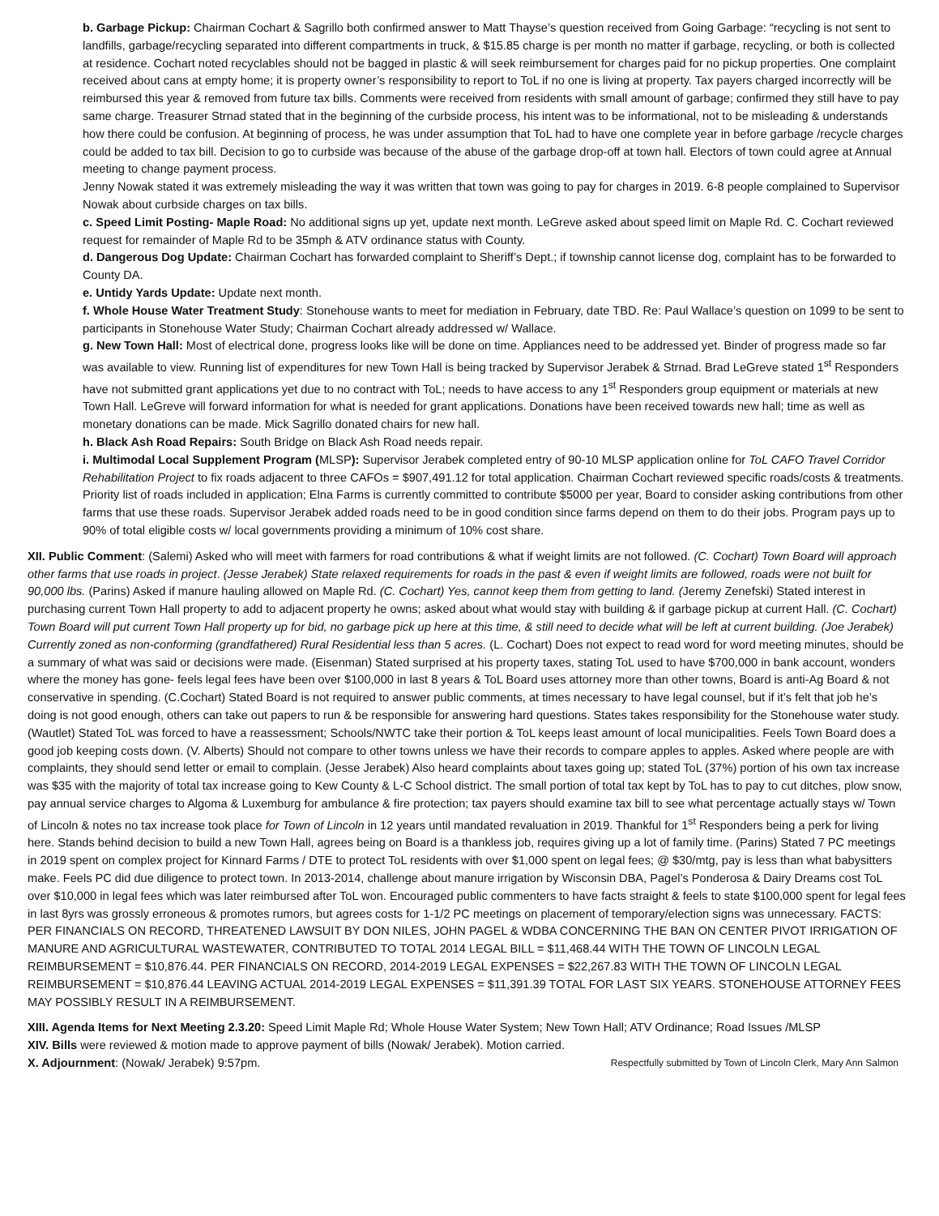b. Garbage Pickup: Chairman Cochart & Sagrillo both confirmed answer to Matt Thayse’s question received from Going Garbage: “recycling is not sent to landfills, garbage/recycling separated into different compartments in truck, & $15.85 charge is per month no matter if garbage, recycling, or both is collected at residence. Cochart noted recyclables should not be bagged in plastic & will seek reimbursement for charges paid for no pickup properties. One complaint received about cans at empty home; it is property owner’s responsibility to report to ToL if no one is living at property. Tax payers charged incorrectly will be reimbursed this year & removed from future tax bills. Comments were received from residents with small amount of garbage; confirmed they still have to pay same charge. Treasurer Strnad stated that in the beginning of the curbside process, his intent was to be informational, not to be misleading & understands how there could be confusion. At beginning of process, he was under assumption that ToL had to have one complete year in before garbage /recycle charges could be added to tax bill. Decision to go to curbside was because of the abuse of the garbage drop-off at town hall. Electors of town could agree at Annual meeting to change payment process.
Jenny Nowak stated it was extremely misleading the way it was written that town was going to pay for charges in 2019. 6-8 people complained to Supervisor Nowak about curbside charges on tax bills.
c. Speed Limit Posting- Maple Road: No additional signs up yet, update next month. LeGreve asked about speed limit on Maple Rd. C. Cochart reviewed request for remainder of Maple Rd to be 35mph & ATV ordinance status with County.
d. Dangerous Dog Update: Chairman Cochart has forwarded complaint to Sheriff’s Dept.; if township cannot license dog, complaint has to be forwarded to County DA.
e. Untidy Yards Update: Update next month.
f. Whole House Water Treatment Study: Stonehouse wants to meet for mediation in February, date TBD. Re: Paul Wallace’s question on 1099 to be sent to participants in Stonehouse Water Study; Chairman Cochart already addressed w/ Wallace.
g. New Town Hall: Most of electrical done, progress looks like will be done on time. Appliances need to be addressed yet. Binder of progress made so far was available to view. Running list of expenditures for new Town Hall is being tracked by Supervisor Jerabek & Strnad. Brad LeGreve stated 1<sup>st</sup> Responders have not submitted grant applications yet due to no contract with ToL; needs to have access to any 1<sup>st</sup> Responders group equipment or materials at new Town Hall. LeGreve will forward information for what is needed for grant applications. Donations have been received towards new hall; time as well as monetary donations can be made. Mick Sagrillo donated chairs for new hall.
h. Black Ash Road Repairs: South Bridge on Black Ash Road needs repair.
i. Multimodal Local Supplement Program (MLSP): Supervisor Jerabek completed entry of 90-10 MLSP application online for ToL CAFO Travel Corridor Rehabilitation Project to fix roads adjacent to three CAFOs = $907,491.12 for total application. Chairman Cochart reviewed specific roads/costs & treatments. Priority list of roads included in application; Elna Farms is currently committed to contribute $5000 per year, Board to consider asking contributions from other farms that use these roads. Supervisor Jerabek added roads need to be in good condition since farms depend on them to do their jobs. Program pays up to 90% of total eligible costs w/ local governments providing a minimum of 10% cost share.
XII. Public Comment: (Salemi) Asked who will meet with farmers for road contributions & what if weight limits are not followed. (C. Cochart) Town Board will approach other farms that use roads in project. (Jesse Jerabek) State relaxed requirements for roads in the past & even if weight limits are followed, roads were not built for 90,000 lbs. (Parins) Asked if manure hauling allowed on Maple Rd. (C. Cochart) Yes, cannot keep them from getting to land. (Jeremy Zenefski) Stated interest in purchasing current Town Hall property to add to adjacent property he owns; asked about what would stay with building & if garbage pickup at current Hall. (C. Cochart) Town Board will put current Town Hall property up for bid, no garbage pick up here at this time, & still need to decide what will be left at current building. (Joe Jerabek) Currently zoned as non-conforming (grandfathered) Rural Residential less than 5 acres. (L. Cochart) Does not expect to read word for word meeting minutes, should be a summary of what was said or decisions were made. (Eisenman) Stated surprised at his property taxes, stating ToL used to have $700,000 in bank account, wonders where the money has gone- feels legal fees have been over $100,000 in last 8 years & ToL Board uses attorney more than other towns, Board is anti-Ag Board & not conservative in spending. (C.Cochart) Stated Board is not required to answer public comments, at times necessary to have legal counsel, but if it’s felt that job he’s doing is not good enough, others can take out papers to run & be responsible for answering hard questions. States takes responsibility for the Stonehouse water study. (Wautlet) Stated ToL was forced to have a reassessment; Schools/NWTC take their portion & ToL keeps least amount of local municipalities. Feels Town Board does a good job keeping costs down. (V. Alberts) Should not compare to other towns unless we have their records to compare apples to apples. Asked where people are with complaints, they should send letter or email to complain. (Jesse Jerabek) Also heard complaints about taxes going up; stated ToL (37%) portion of his own tax increase was $35 with the majority of total tax increase going to Kew County & L-C School district. The small portion of total tax kept by ToL has to pay to cut ditches, plow snow, pay annual service charges to Algoma & Luxemburg for ambulance & fire protection; tax payers should examine tax bill to see what percentage actually stays w/ Town of Lincoln & notes no tax increase took place for Town of Lincoln in 12 years until mandated revaluation in 2019. Thankful for 1<sup>st</sup> Responders being a perk for living here. Stands behind decision to build a new Town Hall, agrees being on Board is a thankless job, requires giving up a lot of family time. (Parins) Stated 7 PC meetings in 2019 spent on complex project for Kinnard Farms / DTE to protect ToL residents with over $1,000 spent on legal fees; @ $30/mtg, pay is less than what babysitters make. Feels PC did due diligence to protect town. In 2013-2014, challenge about manure irrigation by Wisconsin DBA, Pagel’s Ponderosa & Dairy Dreams cost ToL over $10,000 in legal fees which was later reimbursed after ToL won. Encouraged public commenters to have facts straight & feels to state $100,000 spent for legal fees in last 8yrs was grossly erroneous & promotes rumors, but agrees costs for 1-1/2 PC meetings on placement of temporary/election signs was unnecessary. FACTS: PER FINANCIALS ON RECORD, THREATENED LAWSUIT BY DON NILES, JOHN PAGEL & WDBA CONCERNING THE BAN ON CENTER PIVOT IRRIGATION OF MANURE AND AGRICULTURAL WASTEWATER, CONTRIBUTED TO TOTAL 2014 LEGAL BILL = $11,468.44 WITH THE TOWN OF LINCOLN LEGAL REIMBURSEMENT = $10,876.44. PER FINANCIALS ON RECORD, 2014-2019 LEGAL EXPENSES = $22,267.83 WITH THE TOWN OF LINCOLN LEGAL REIMBURSEMENT = $10,876.44 LEAVING ACTUAL 2014-2019 LEGAL EXPENSES = $11,391.39 TOTAL FOR LAST SIX YEARS. STONEHOUSE ATTORNEY FEES MAY POSSIBLY RESULT IN A REIMBURSEMENT.
XIII. Agenda Items for Next Meeting 2.3.20: Speed Limit Maple Rd; Whole House Water System; New Town Hall; ATV Ordinance; Road Issues /MLSP
XIV. Bills were reviewed & motion made to approve payment of bills (Nowak/ Jerabek). Motion carried.
X. Adjournment: (Nowak/ Jerabek) 9:57pm.
Respectfully submitted by Town of Lincoln Clerk, Mary Ann Salmon